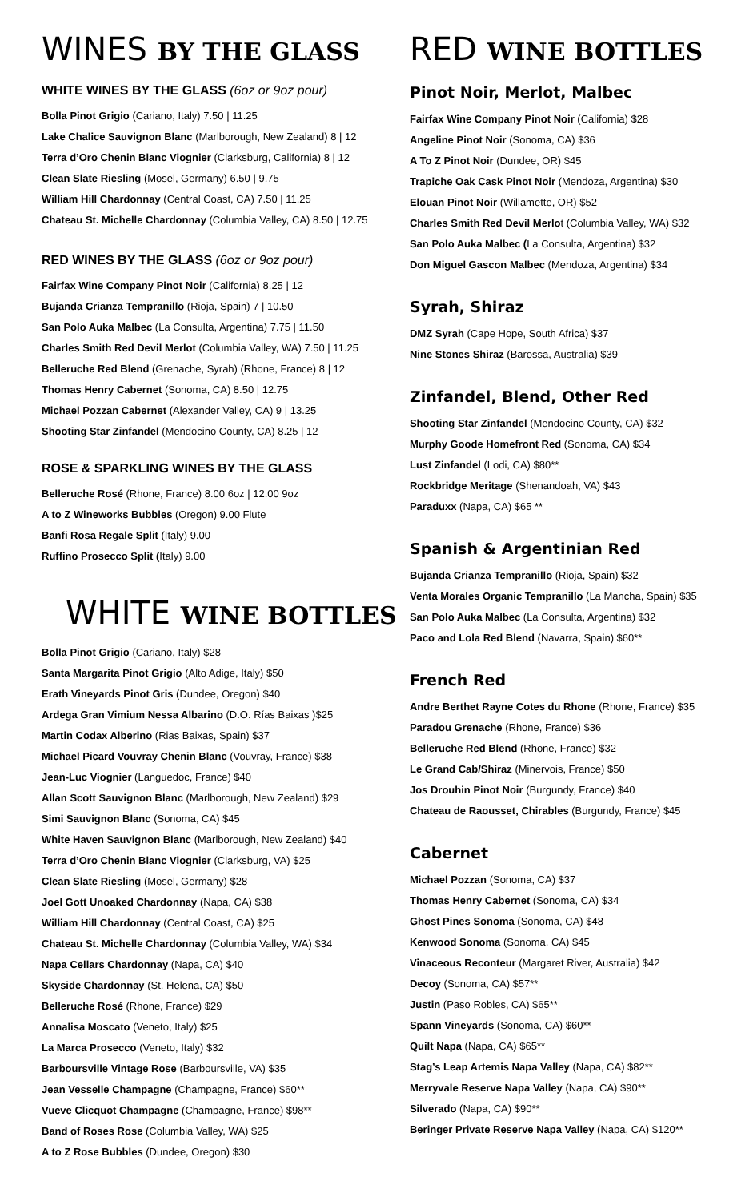WINES BY THE GLASS
WHITE WINES BY THE GLASS (6oz or 9oz pour)
Bolla Pinot Grigio (Cariano, Italy) 7.50 | 11.25
Lake Chalice Sauvignon Blanc (Marlborough, New Zealand) 8 | 12
Terra d’Oro Chenin Blanc Viognier (Clarksburg, California) 8 | 12
Clean Slate Riesling (Mosel, Germany) 6.50 | 9.75
William Hill Chardonnay (Central Coast, CA) 7.50 | 11.25
Chateau St. Michelle Chardonnay (Columbia Valley, CA) 8.50 | 12.75
RED WINES BY THE GLASS (6oz or 9oz pour)
Fairfax Wine Company Pinot Noir (California) 8.25 | 12
Bujanda Crianza Tempranillo (Rioja, Spain) 7 | 10.50
San Polo Auka Malbec (La Consulta, Argentina) 7.75 | 11.50
Charles Smith Red Devil Merlot (Columbia Valley, WA) 7.50 | 11.25
Belleruche Red Blend (Grenache, Syrah) (Rhone, France) 8 | 12
Thomas Henry Cabernet (Sonoma, CA) 8.50 | 12.75
Michael Pozzan Cabernet (Alexander Valley, CA) 9 | 13.25
Shooting Star Zinfandel (Mendocino County, CA) 8.25 | 12
ROSE & SPARKLING WINES BY THE GLASS
Belleruche Rosé (Rhone, France) 8.00 6oz | 12.00 9oz
A to Z Wineworks Bubbles (Oregon) 9.00 Flute
Banfi Rosa Regale Split (Italy) 9.00
Ruffino Prosecco Split (Italy) 9.00
WHITE WINE BOTTLES
Bolla Pinot Grigio (Cariano, Italy) $28
Santa Margarita Pinot Grigio (Alto Adige, Italy) $50
Erath Vineyards Pinot Gris (Dundee, Oregon) $40
Ardega Gran Vimium Nessa Albarino (D.O. Rías Baixas )$25
Martin Codax Alberino (Rias Baixas, Spain) $37
Michael Picard Vouvray Chenin Blanc (Vouvray, France) $38
Jean-Luc Viognier (Languedoc, France) $40
Allan Scott Sauvignon Blanc (Marlborough, New Zealand) $29
Simi Sauvignon Blanc (Sonoma, CA) $45
White Haven Sauvignon Blanc (Marlborough, New Zealand) $40
Terra d’Oro Chenin Blanc Viognier (Clarksburg, VA) $25
Clean Slate Riesling (Mosel, Germany) $28
Joel Gott Unoaked Chardonnay (Napa, CA) $38
William Hill Chardonnay (Central Coast, CA) $25
Chateau St. Michelle Chardonnay (Columbia Valley, WA) $34
Napa Cellars Chardonnay (Napa, CA) $40
Skyside Chardonnay (St. Helena, CA) $50
Belleruche Rosé (Rhone, France) $29
Annalisa Moscato (Veneto, Italy) $25
La Marca Prosecco (Veneto, Italy) $32
Barboursville Vintage Rose (Barboursville, VA) $35
Jean Vesselle Champagne (Champagne, France) $60**
Vueve Clicquot Champagne (Champagne, France) $98**
Band of Roses Rose (Columbia Valley, WA) $25
A to Z Rose Bubbles (Dundee, Oregon) $30
RED WINE BOTTLES
Pinot Noir, Merlot, Malbec
Fairfax Wine Company Pinot Noir (California) $28
Angeline Pinot Noir (Sonoma, CA) $36
A To Z Pinot Noir (Dundee, OR) $45
Trapiche Oak Cask Pinot Noir (Mendoza, Argentina) $30
Elouan Pinot Noir (Willamette, OR) $52
Charles Smith Red Devil Merlot (Columbia Valley, WA) $32
San Polo Auka Malbec (La Consulta, Argentina) $32
Don Miguel Gascon Malbec (Mendoza, Argentina) $34
Syrah, Shiraz
DMZ Syrah (Cape Hope, South Africa) $37
Nine Stones Shiraz (Barossa, Australia) $39
Zinfandel, Blend, Other Red
Shooting Star Zinfandel (Mendocino County, CA) $32
Murphy Goode Homefront Red (Sonoma, CA) $34
Lust Zinfandel (Lodi, CA) $80**
Rockbridge Meritage (Shenandoah, VA) $43
Paraduxx (Napa, CA) $65 **
Spanish & Argentinian Red
Bujanda Crianza Tempranillo (Rioja, Spain) $32
Venta Morales Organic Tempranillo (La Mancha, Spain) $35
San Polo Auka Malbec (La Consulta, Argentina) $32
Paco and Lola Red Blend (Navarra, Spain) $60**
French Red
Andre Berthet Rayne Cotes du Rhone (Rhone, France) $35
Paradou Grenache (Rhone, France) $36
Belleruche Red Blend (Rhone, France) $32
Le Grand Cab/Shiraz (Minervois, France) $50
Jos Drouhin Pinot Noir (Burgundy, France) $40
Chateau de Raousset, Chirables (Burgundy, France) $45
Cabernet
Michael Pozzan (Sonoma, CA) $37
Thomas Henry Cabernet (Sonoma, CA) $34
Ghost Pines Sonoma (Sonoma, CA) $48
Kenwood Sonoma (Sonoma, CA) $45
Vinaceous Reconteur (Margaret River, Australia) $42
Decoy (Sonoma, CA) $57**
Justin (Paso Robles, CA) $65**
Spann Vineyards (Sonoma, CA) $60**
Quilt Napa (Napa, CA) $65**
Stag’s Leap Artemis Napa Valley (Napa, CA) $82**
Merryvale Reserve Napa Valley (Napa, CA) $90**
Silverado (Napa, CA) $90**
Beringer Private Reserve Napa Valley (Napa, CA) $120**